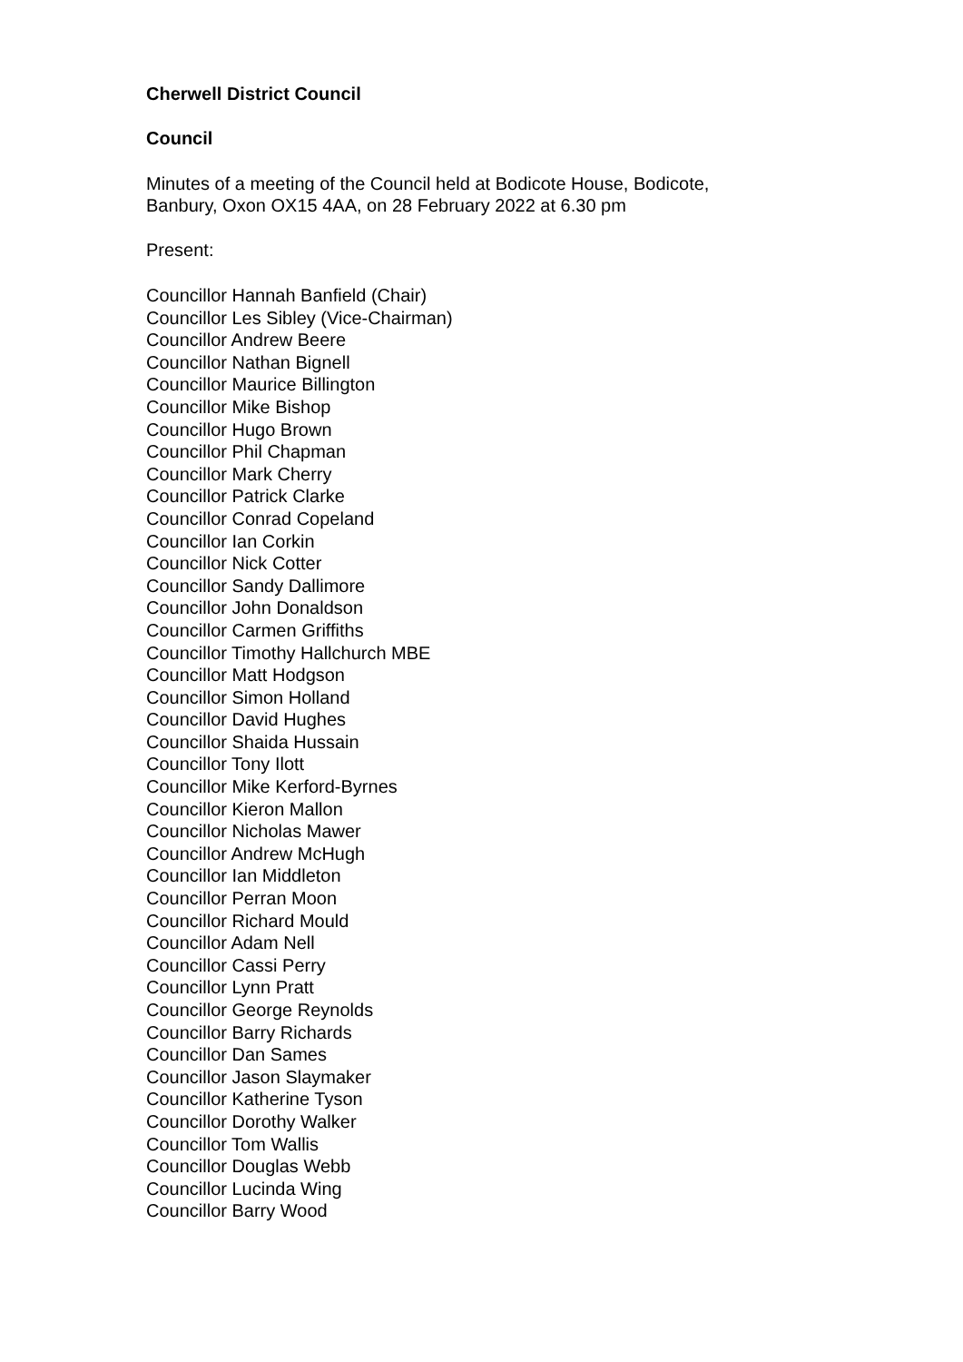Cherwell District Council
Council
Minutes of a meeting of the Council held at Bodicote House, Bodicote,
Banbury, Oxon OX15 4AA, on 28 February 2022 at 6.30 pm
Present:
Councillor Hannah Banfield (Chair)
Councillor Les Sibley (Vice-Chairman)
Councillor Andrew Beere
Councillor Nathan Bignell
Councillor Maurice Billington
Councillor Mike Bishop
Councillor Hugo Brown
Councillor Phil Chapman
Councillor Mark Cherry
Councillor Patrick Clarke
Councillor Conrad Copeland
Councillor Ian Corkin
Councillor Nick Cotter
Councillor Sandy Dallimore
Councillor John Donaldson
Councillor Carmen Griffiths
Councillor Timothy Hallchurch MBE
Councillor Matt Hodgson
Councillor Simon Holland
Councillor David Hughes
Councillor Shaida Hussain
Councillor Tony Ilott
Councillor Mike Kerford-Byrnes
Councillor Kieron Mallon
Councillor Nicholas Mawer
Councillor Andrew McHugh
Councillor Ian Middleton
Councillor Perran Moon
Councillor Richard Mould
Councillor Adam Nell
Councillor Cassi Perry
Councillor Lynn Pratt
Councillor George Reynolds
Councillor Barry Richards
Councillor Dan Sames
Councillor Jason Slaymaker
Councillor Katherine Tyson
Councillor Dorothy Walker
Councillor Tom Wallis
Councillor Douglas Webb
Councillor Lucinda Wing
Councillor Barry Wood